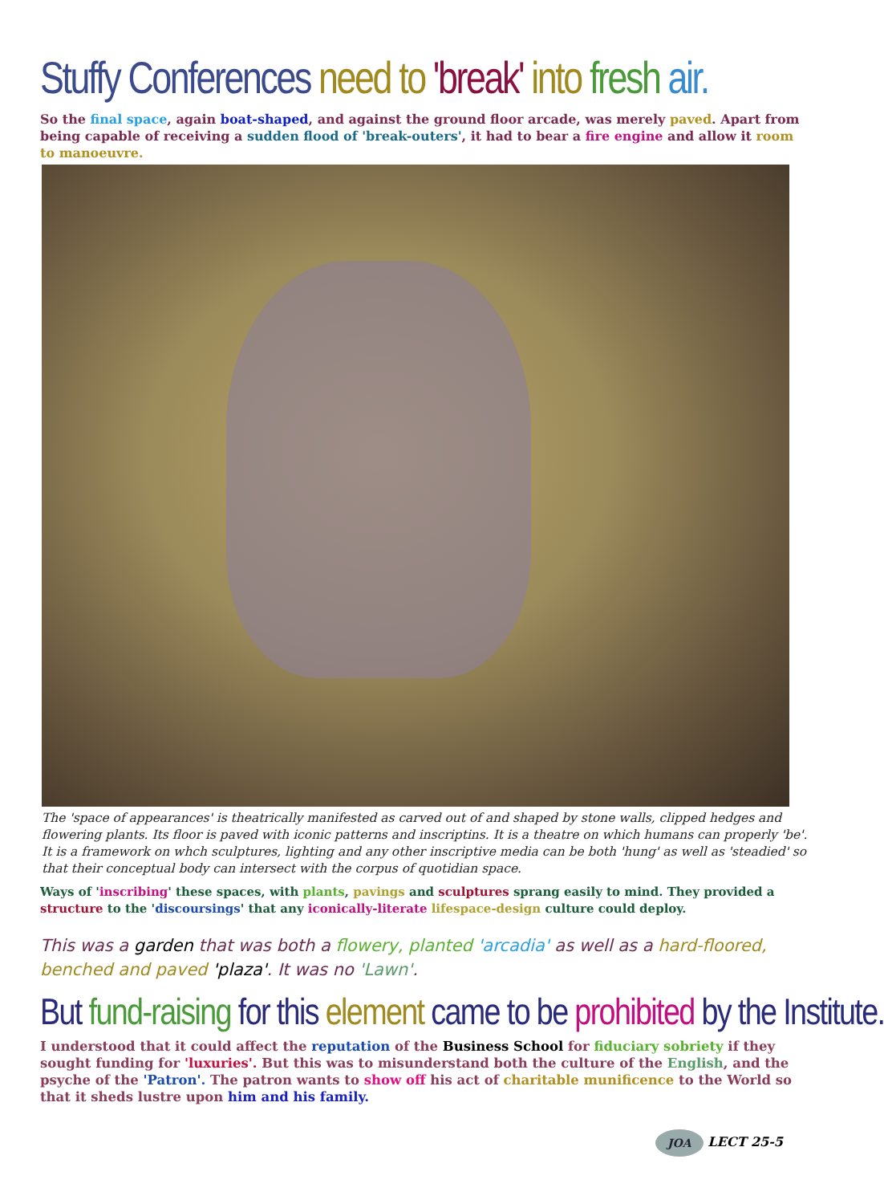Stuffy Conferences need to 'break' into fresh air.
So the final space, again boat-shaped, and against the ground floor arcade, was merely paved. Apart from being capable of receiving a sudden flood of 'break-outers', it had to bear a fire engine and allow it room to manoeuvre.
The 'space of appearances' is theatrically manifested as carved out of and shaped by stone walls, clipped hedges and flowering plants. Its floor is paved with iconic patterns and inscriptins. It is a theatre on which humans can properly 'be'. It is a framework on whch sculptures, lighting and any other inscriptive media can be both 'hung' as well as 'steadied' so that their conceptual body can intersect with the corpus of quotidian space.
Ways of 'inscribing' these spaces, with plants, pavings and sculptures sprang easily to mind. They provided a structure to the 'discoursings' that any iconically-literate lifespace-design culture could deploy.
This was a garden that was both a flowery, planted 'arcadia' as well as a hard-floored, benched and paved 'plaza'. It was no 'Lawn'.
But fund-raising for this element came to be prohibited by the Institute.
I understood that it could affect the reputation of the Business School for fiduciary sobriety if they sought funding for 'luxuries'. But this was to misunderstand both the culture of the English, and the psyche of the 'Patron'. The patron wants to show off his act of charitable munificence to the World so that it sheds lustre upon him and his family.
JOA LECT 25-5